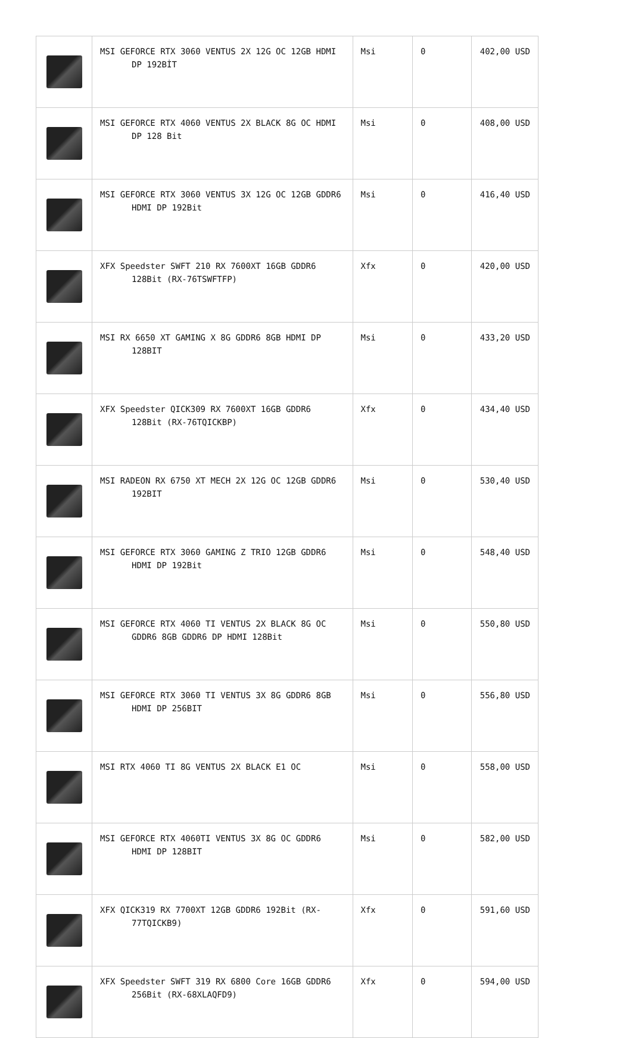| | MSI GEFORCE RTX 3060 VENTUS 2X 12G OC 12GB HDMI DP 192BİT | Msi | 0 | 402,00 USD |
| | MSI GEFORCE RTX 4060 VENTUS 2X BLACK 8G OC HDMI DP 128 Bit | Msi | 0 | 408,00 USD |
| | MSI GEFORCE RTX 3060 VENTUS 3X 12G OC 12GB GDDR6 HDMI DP 192Bit | Msi | 0 | 416,40 USD |
| | XFX Speedster SWFT 210 RX 7600XT 16GB GDDR6 128Bit (RX-76TSWFTFP) | Xfx | 0 | 420,00 USD |
| | MSI RX 6650 XT GAMING X 8G GDDR6 8GB HDMI DP 128BIT | Msi | 0 | 433,20 USD |
| | XFX Speedster QICK309 RX 7600XT 16GB GDDR6 128Bit (RX-76TQICKBP) | Xfx | 0 | 434,40 USD |
| | MSI RADEON RX 6750 XT MECH 2X 12G OC 12GB GDDR6 192BIT | Msi | 0 | 530,40 USD |
| | MSI GEFORCE RTX 3060 GAMING Z TRIO 12GB GDDR6 HDMI DP 192Bit | Msi | 0 | 548,40 USD |
| | MSI GEFORCE RTX 4060 TI VENTUS 2X BLACK 8G OC GDDR6 8GB GDDR6 DP HDMI 128Bit | Msi | 0 | 550,80 USD |
| | MSI GEFORCE RTX 3060 TI VENTUS 3X 8G GDDR6 8GB HDMI DP 256BIT | Msi | 0 | 556,80 USD |
| | MSI RTX 4060 TI 8G VENTUS 2X BLACK E1 OC | Msi | 0 | 558,00 USD |
| | MSI GEFORCE RTX 4060TI VENTUS 3X 8G OC GDDR6 HDMI DP 128BIT | Msi | 0 | 582,00 USD |
| | XFX QICK319 RX 7700XT 12GB GDDR6 192Bit (RX-77TQICKB9) | Xfx | 0 | 591,60 USD |
| | XFX Speedster SWFT 319 RX 6800 Core 16GB GDDR6 256Bit (RX-68XLAQFD9) | Xfx | 0 | 594,00 USD |